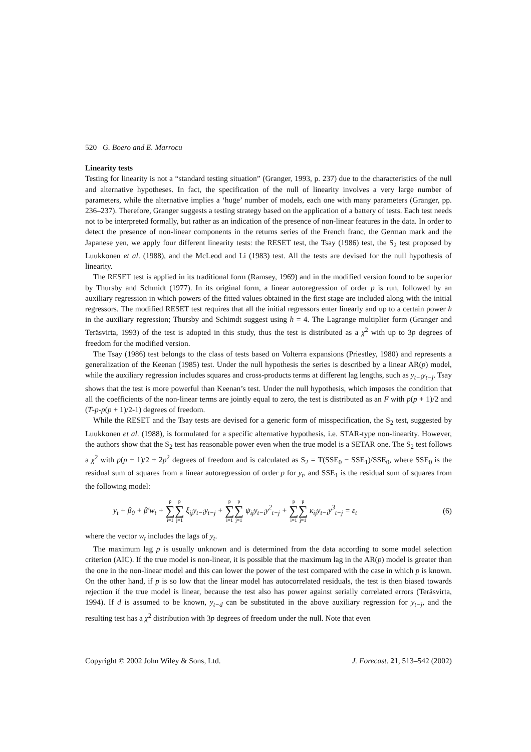520 G. Boero and E. Marrocu
Linearity tests
Testing for linearity is not a “standard testing situation” (Granger, 1993, p. 237) due to the characteristics of the null and alternative hypotheses. In fact, the specification of the null of linearity involves a very large number of parameters, while the alternative implies a ‘huge’ number of models, each one with many parameters (Granger, pp. 236–237). Therefore, Granger suggests a testing strategy based on the application of a battery of tests. Each test needs not to be interpreted formally, but rather as an indication of the presence of non-linear features in the data. In order to detect the presence of non-linear components in the returns series of the French franc, the German mark and the Japanese yen, we apply four different linearity tests: the RESET test, the Tsay (1986) test, the S<sub>2</sub> test proposed by Luukkonen et al. (1988), and the McLeod and Li (1983) test. All the tests are devised for the null hypothesis of linearity.
The RESET test is applied in its traditional form (Ramsey, 1969) and in the modified version found to be superior by Thursby and Schmidt (1977). In its original form, a linear autoregression of order p is run, followed by an auxiliary regression in which powers of the fitted values obtained in the first stage are included along with the initial regressors. The modified RESET test requires that all the initial regressors enter linearly and up to a certain power h in the auxiliary regression; Thursby and Schimdt suggest using h = 4. The Lagrange multiplier form (Granger and Teräsvirta, 1993) of the test is adopted in this study, thus the test is distributed as a χ<sup>2</sup> with up to 3p degrees of freedom for the modified version.
The Tsay (1986) test belongs to the class of tests based on Volterra expansions (Priestley, 1980) and represents a generalization of the Keenan (1985) test. Under the null hypothesis the series is described by a linear AR(p) model, while the auxiliary regression includes squares and cross-products terms at different lag lengths, such as y<sub>t−i</sub>y<sub>t−j</sub>. Tsay shows that the test is more powerful than Keenan’s test. Under the null hypothesis, which imposes the condition that all the coefficients of the non-linear terms are jointly equal to zero, the test is distributed as an F with p(p + 1)/2 and (T-p-p(p + 1)/2-1) degrees of freedom.
While the RESET and the Tsay tests are devised for a generic form of misspecification, the S<sub>2</sub> test, suggested by Luukkonen et al. (1988), is formulated for a specific alternative hypothesis, i.e. STAR-type non-linearity. However, the authors show that the S<sub>2</sub> test has reasonable power even when the true model is a SETAR one. The S<sub>2</sub> test follows a χ<sup>2</sup> with p(p + 1)/2 + 2p<sup>2</sup> degrees of freedom and is calculated as S<sub>2</sub> = T(SSE<sub>0</sub> − SSE<sub>1</sub>)/SSE<sub>0</sub>, where SSE<sub>0</sub> is the residual sum of squares from a linear autoregression of order p for y<sub>t</sub>, and SSE<sub>1</sub> is the residual sum of squares from the following model:
y<sub>t</sub> + β<sub>0</sub> + β′w<sub>t</sub> + p ∑ i=1 p ∑ j=1 ξ<sub>ij</sub>y<sub>t−i</sub>y<sub>t−j</sub> + p ∑ i=1 p ∑ j=1 ψ<sub>ij</sub>y<sub>t−i</sub>y<sup>2</sup><sub>t−j</sub> + p ∑ i=1 p ∑ j=1 κ<sub>ij</sub>y<sub>t−i</sub>y<sup>3</sup><sub>t−j</sub> = ε<sub>t</sub> (6)
where the vector w<sub>t</sub> includes the lags of y<sub>t</sub>.
The maximum lag p is usually unknown and is determined from the data according to some model selection criterion (AIC). If the true model is non-linear, it is possible that the maximum lag in the AR(p) model is greater than the one in the non-linear model and this can lower the power of the test compared with the case in which p is known. On the other hand, if p is so low that the linear model has autocorrelated residuals, the test is then biased towards rejection if the true model is linear, because the test also has power against serially correlated errors (Teräsvirta, 1994). If d is assumed to be known, y<sub>t−d</sub> can be substituted in the above auxiliary regression for y<sub>t−j</sub>, and the resulting test has a χ<sup>2</sup> distribution with 3p degrees of freedom under the null. Note that even
Copyright © 2002 John Wiley & Sons, Ltd. J. Forecast. 21, 513–542 (2002)